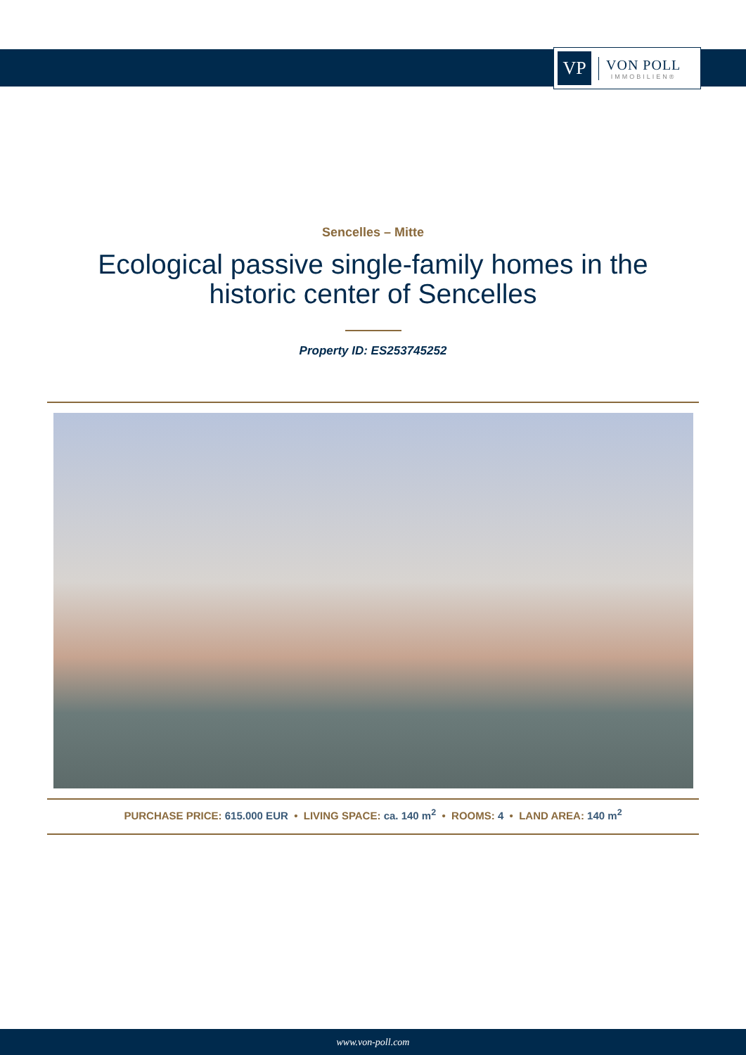VP
VON POLL
IMMOBILIEN®
Sencelles – Mitte
Ecological passive single-family homes in the historic center of Sencelles
Property ID: ES253745252
PURCHASE PRICE: 615.000 EUR • LIVING SPACE: ca. 140 m<sup>2</sup> • ROOMS: 4 • LAND AREA: 140 m<sup>2</sup>
www.von-poll.com